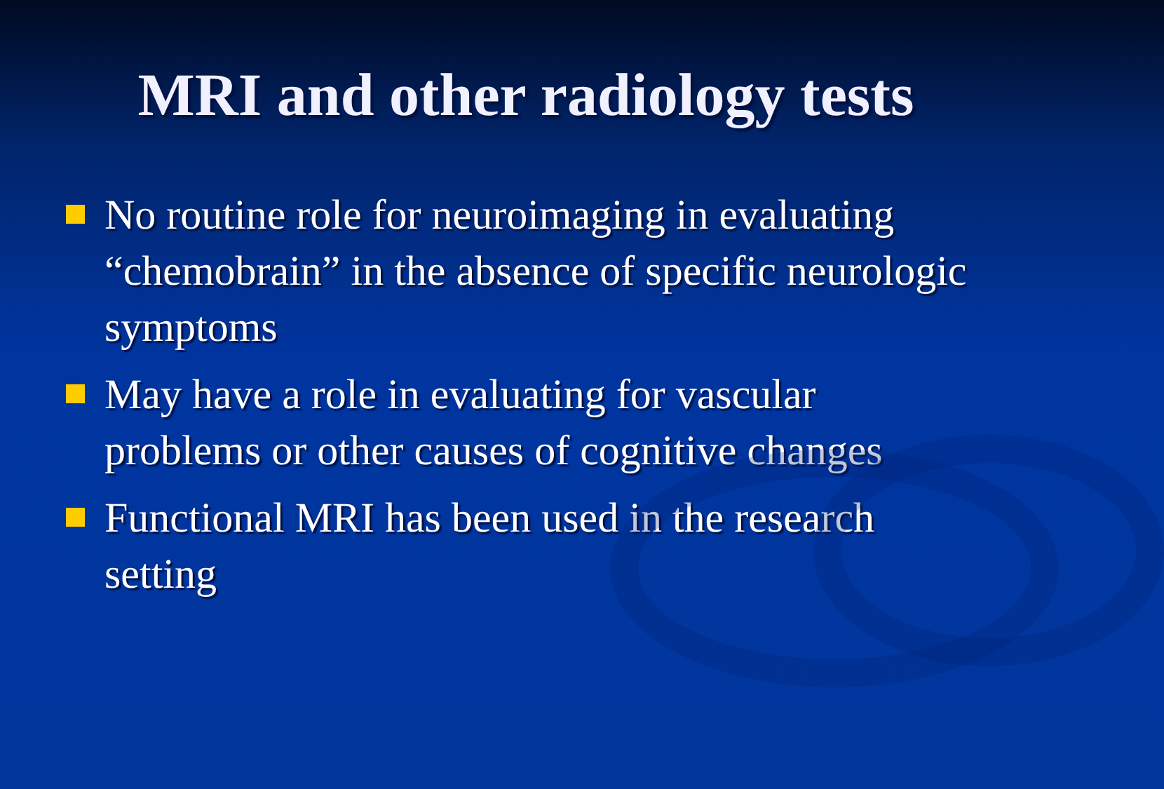MRI and other radiology tests
No routine role for neuroimaging in evaluating “chemobrain” in the absence of specific neurologic symptoms
May have a role in evaluating for vascular problems or other causes of cognitive changes
Functional MRI has been used in the research setting